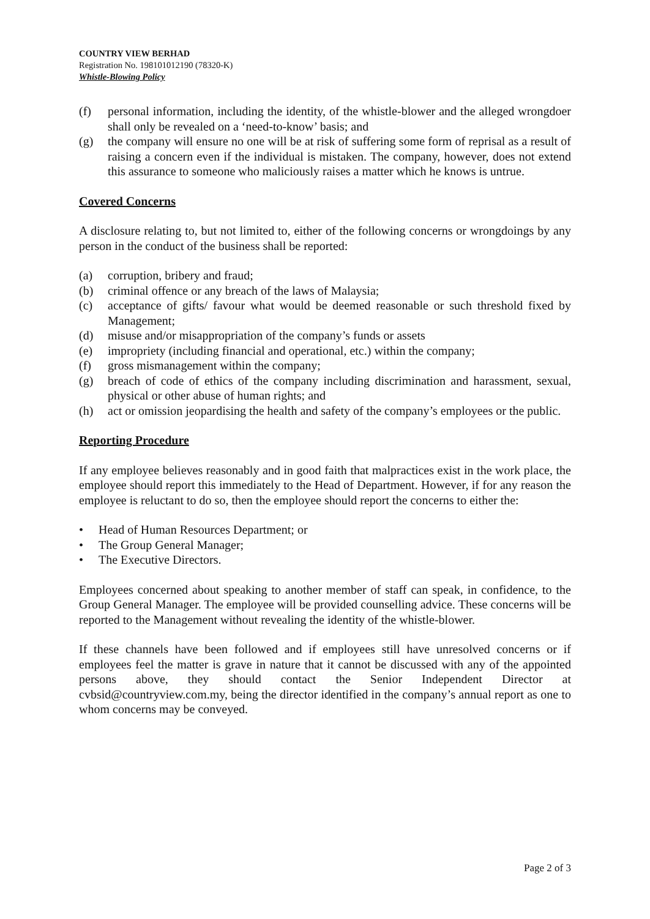COUNTRY VIEW BERHAD
Registration No. 198101012190 (78320-K)
Whistle-Blowing Policy
(f) personal information, including the identity, of the whistle-blower and the alleged wrongdoer shall only be revealed on a ‘need-to-know’ basis; and
(g) the company will ensure no one will be at risk of suffering some form of reprisal as a result of raising a concern even if the individual is mistaken. The company, however, does not extend this assurance to someone who maliciously raises a matter which he knows is untrue.
Covered Concerns
A disclosure relating to, but not limited to, either of the following concerns or wrongdoings by any person in the conduct of the business shall be reported:
(a) corruption, bribery and fraud;
(b) criminal offence or any breach of the laws of Malaysia;
(c) acceptance of gifts/ favour what would be deemed reasonable or such threshold fixed by Management;
(d) misuse and/or misappropriation of the company’s funds or assets
(e) impropriety (including financial and operational, etc.) within the company;
(f) gross mismanagement within the company;
(g) breach of code of ethics of the company including discrimination and harassment, sexual, physical or other abuse of human rights; and
(h) act or omission jeopardising the health and safety of the company’s employees or the public.
Reporting Procedure
If any employee believes reasonably and in good faith that malpractices exist in the work place, the employee should report this immediately to the Head of Department. However, if for any reason the employee is reluctant to do so, then the employee should report the concerns to either the:
• Head of Human Resources Department; or
• The Group General Manager;
• The Executive Directors.
Employees concerned about speaking to another member of staff can speak, in confidence, to the Group General Manager. The employee will be provided counselling advice. These concerns will be reported to the Management without revealing the identity of the whistle-blower.
If these channels have been followed and if employees still have unresolved concerns or if employees feel the matter is grave in nature that it cannot be discussed with any of the appointed persons above, they should contact the Senior Independent Director at cvbsid@countryview.com.my, being the director identified in the company’s annual report as one to whom concerns may be conveyed.
Page 2 of 3